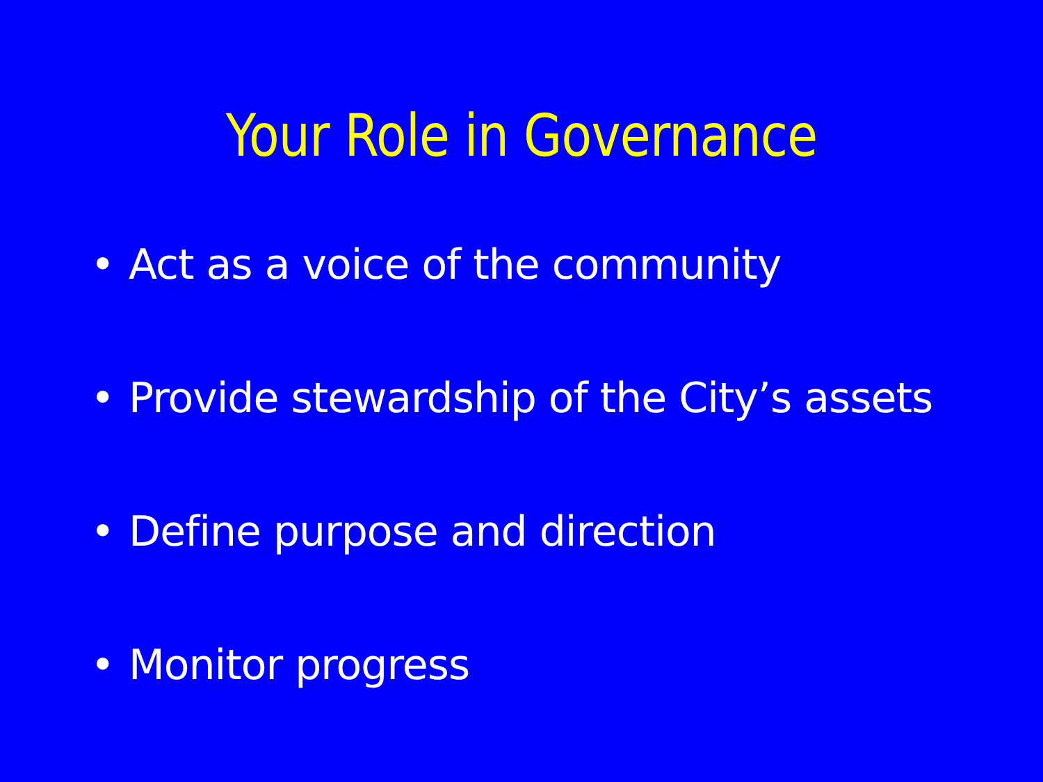Your Role in Governance
• Act as a voice of the community
• Provide stewardship of the City’s assets
• Define purpose and direction
• Monitor progress